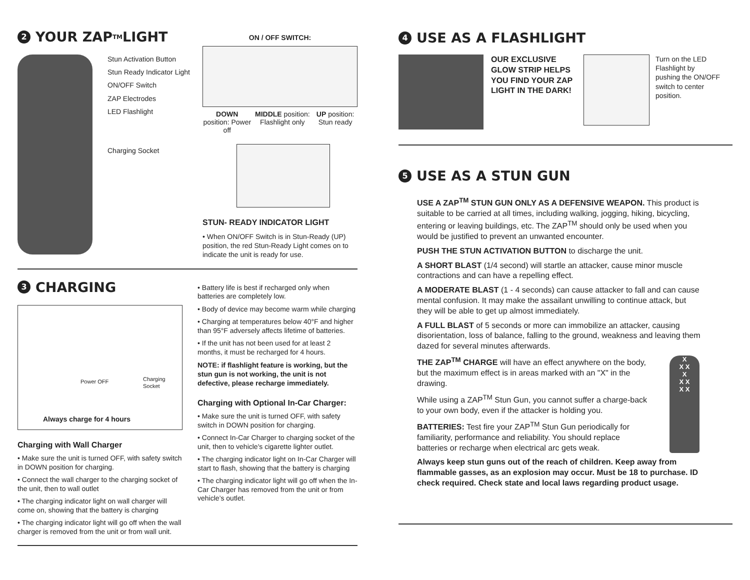2 YOUR ZAP<sup>TM</sup> LIGHT
Stun Activation Button
Stun Ready Indicator Light
ON/OFF Switch
ZAP Electrodes
LED Flashlight
Charging Socket
ON / OFF SWITCH:
DOWN position: Power off MIDDLE position: Flashlight only UP position: Stun ready
STUN- READY INDICATOR LIGHT
• When ON/OFF Switch is in Stun-Ready (UP) position, the red Stun-Ready Light comes on to indicate the unit is ready for use.
3 CHARGING
Power OFF Charging Socket
Always charge for 4 hours
Charging with Wall Charger
• Make sure the unit is turned OFF, with safety switch in DOWN position for charging.
• Connect the wall charger to the charging socket of the unit, then to wall outlet
• The charging indicator light on wall charger will come on, showing that the battery is charging
• The charging indicator light will go off when the wall charger is removed from the unit or from wall unit.
• Battery life is best if recharged only when batteries are completely low.
• Body of device may become warm while charging
• Charging at temperatures below 40°F and higher than 95°F adversely affects lifetime of batteries.
• If the unit has not been used for at least 2 months, it must be recharged for 4 hours.
NOTE: if flashlight feature is working, but the stun gun is not working, the unit is not defective, please recharge immediately.
Charging with Optional In-Car Charger:
• Make sure the unit is turned OFF, with safety switch in DOWN position for charging.
• Connect In-Car Charger to charging socket of the unit, then to vehicle's cigarette lighter outlet.
• The charging indicator light on In-Car Charger will start to flash, showing that the battery is charging
• The charging indicator light will go off when the In-Car Charger has removed from the unit or from vehicle’s outlet.
4 USE AS A FLASHLIGHT
OUR EXCLUSIVE GLOW STRIP HELPS YOU FIND YOUR ZAP LIGHT IN THE DARK!
Turn on the LED Flashlight by pushing the ON/OFF switch to center position.
5 USE AS A STUN GUN
USE A ZAP<sup>TM</sup> STUN GUN ONLY AS A DEFENSIVE WEAPON. This product is suitable to be carried at all times, including walking, jogging, hiking, bicycling, entering or leaving buildings, etc. The ZAP<sup>TM</sup> should only be used when you would be justified to prevent an unwanted encounter.
PUSH THE STUN ACTIVATION BUTTON to discharge the unit.
A SHORT BLAST (1/4 second) will startle an attacker, cause minor muscle contractions and can have a repelling effect.
A MODERATE BLAST (1 - 4 seconds) can cause attacker to fall and can cause mental confusion. It may make the assailant unwilling to continue attack, but they will be able to get up almost immediately.
A FULL BLAST of 5 seconds or more can immobilize an attacker, causing disorientation, loss of balance, falling to the ground, weakness and leaving them dazed for several minutes afterwards.
THE ZAP<sup>TM</sup> CHARGE will have an effect anywhere on the body, but the maximum effect is in areas marked with an "X" in the drawing.
While using a ZAP<sup>TM</sup> Stun Gun, you cannot suffer a charge-back to your own body, even if the attacker is holding you.
BATTERIES: Test fire your ZAP<sup>TM</sup> Stun Gun periodically for familiarity, performance and reliability. You should replace batteries or recharge when electrical arc gets weak.
X
X X
X
X X
X X
Always keep stun guns out of the reach of children. Keep away from flammable gasses, as an explosion may occur. Must be 18 to purchase. ID check required. Check state and local laws regarding product usage.